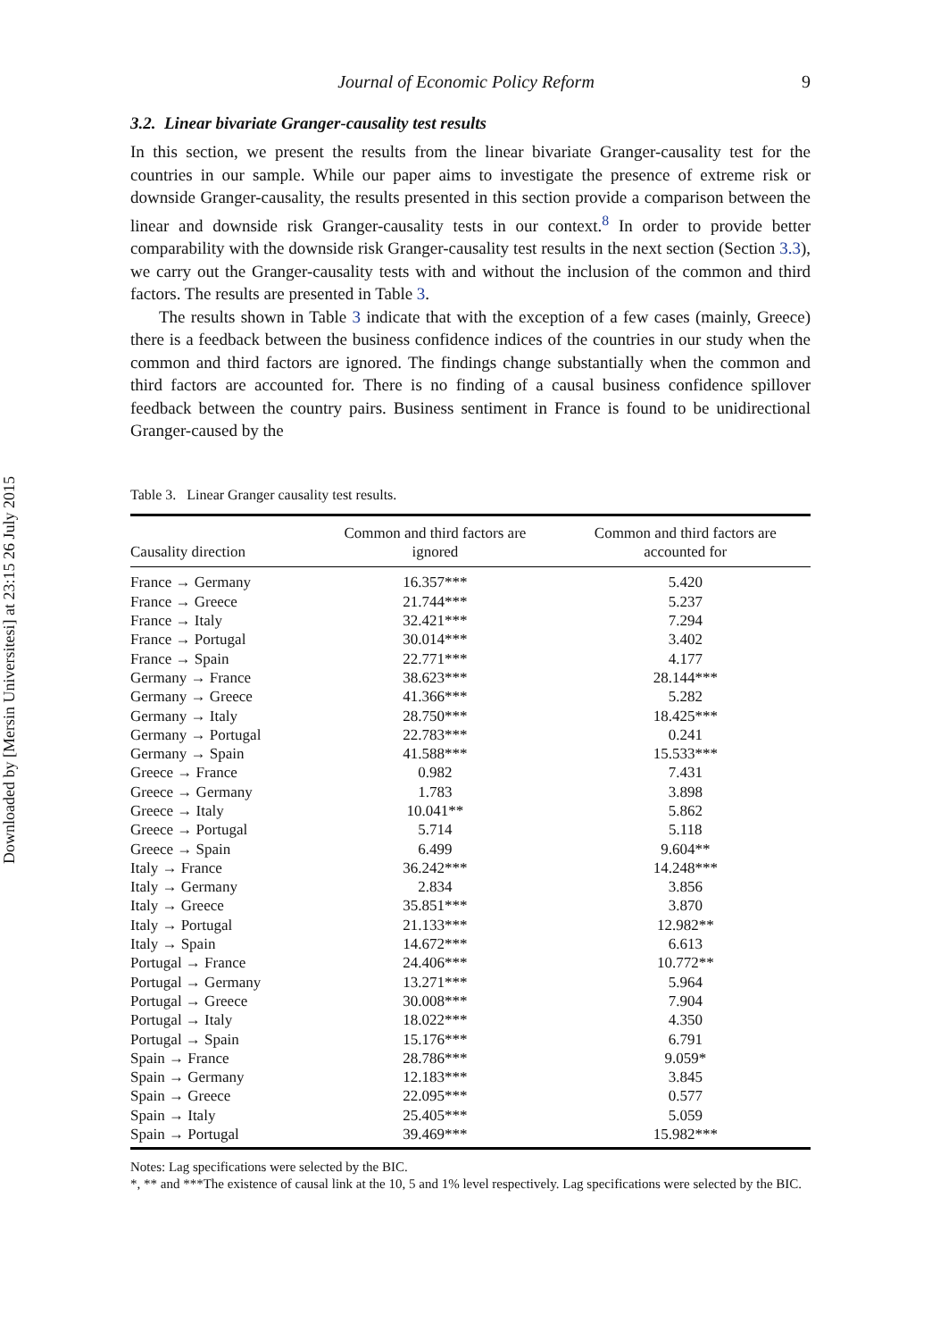Downloaded by [Mersin Universitesi] at 23:15 26 July 2015
Journal of Economic Policy Reform 9
3.2. Linear bivariate Granger-causality test results
In this section, we present the results from the linear bivariate Granger-causality test for the countries in our sample. While our paper aims to investigate the presence of extreme risk or downside Granger-causality, the results presented in this section provide a comparison between the linear and downside risk Granger-causality tests in our context.<sup>8</sup> In order to provide better comparability with the downside risk Granger-causality test results in the next section (Section 3.3), we carry out the Granger-causality tests with and without the inclusion of the common and third factors. The results are presented in Table 3.
The results shown in Table 3 indicate that with the exception of a few cases (mainly, Greece) there is a feedback between the business confidence indices of the countries in our study when the common and third factors are ignored. The findings change substantially when the common and third factors are accounted for. There is no finding of a causal business confidence spillover feedback between the country pairs. Business sentiment in France is found to be unidirectional Granger-caused by the
Table 3. Linear Granger causality test results.
| Causality direction | Common and third factors are ignored | Common and third factors are accounted for |
| --- | --- | --- |
| France → Germany | 16.357*** | 5.420 |
| France → Greece | 21.744*** | 5.237 |
| France → Italy | 32.421*** | 7.294 |
| France → Portugal | 30.014*** | 3.402 |
| France → Spain | 22.771*** | 4.177 |
| Germany → France | 38.623*** | 28.144*** |
| Germany → Greece | 41.366*** | 5.282 |
| Germany → Italy | 28.750*** | 18.425*** |
| Germany → Portugal | 22.783*** | 0.241 |
| Germany → Spain | 41.588*** | 15.533*** |
| Greece → France | 0.982 | 7.431 |
| Greece → Germany | 1.783 | 3.898 |
| Greece → Italy | 10.041** | 5.862 |
| Greece → Portugal | 5.714 | 5.118 |
| Greece → Spain | 6.499 | 9.604** |
| Italy → France | 36.242*** | 14.248*** |
| Italy → Germany | 2.834 | 3.856 |
| Italy → Greece | 35.851*** | 3.870 |
| Italy → Portugal | 21.133*** | 12.982** |
| Italy → Spain | 14.672*** | 6.613 |
| Portugal → France | 24.406*** | 10.772** |
| Portugal → Germany | 13.271*** | 5.964 |
| Portugal → Greece | 30.008*** | 7.904 |
| Portugal → Italy | 18.022*** | 4.350 |
| Portugal → Spain | 15.176*** | 6.791 |
| Spain → France | 28.786*** | 9.059* |
| Spain → Germany | 12.183*** | 3.845 |
| Spain → Greece | 22.095*** | 0.577 |
| Spain → Italy | 25.405*** | 5.059 |
| Spain → Portugal | 39.469*** | 15.982*** |
Notes: Lag specifications were selected by the BIC.
*, ** and ***The existence of causal link at the 10, 5 and 1% level respectively. Lag specifications were selected by the BIC.